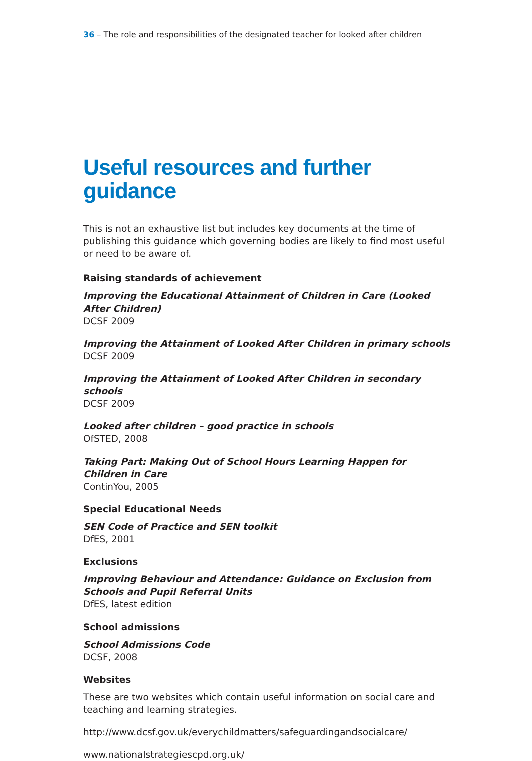36 – The role and responsibilities of the designated teacher for looked after children
Useful resources and further guidance
This is not an exhaustive list but includes key documents at the time of publishing this guidance which governing bodies are likely to find most useful or need to be aware of.
Raising standards of achievement
Improving the Educational Attainment of Children in Care (Looked After Children)
DCSF 2009
Improving the Attainment of Looked After Children in primary schools
DCSF 2009
Improving the Attainment of Looked After Children in secondary schools
DCSF 2009
Looked after children – good practice in schools
OfSTED, 2008
Taking Part: Making Out of School Hours Learning Happen for Children in Care
ContinYou, 2005
Special Educational Needs
SEN Code of Practice and SEN toolkit
DfES, 2001
Exclusions
Improving Behaviour and Attendance: Guidance on Exclusion from Schools and Pupil Referral Units
DfES, latest edition
School admissions
School Admissions Code
DCSF, 2008
Websites
These are two websites which contain useful information on social care and teaching and learning strategies.
http://www.dcsf.gov.uk/everychildmatters/safeguardingandsocialcare/
www.nationalstrategiescpd.org.uk/